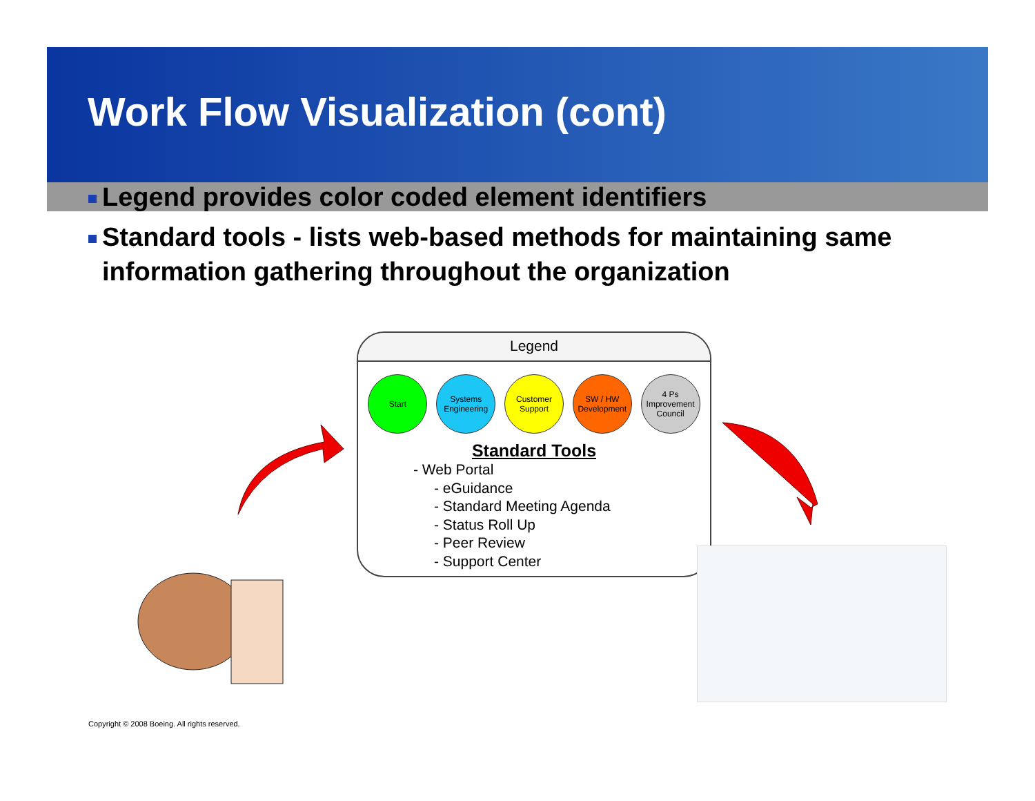Work Flow Visualization (cont)
Legend provides color coded element identifiers
Standard tools - lists web-based methods for maintaining same information gathering throughout the organization
Legend
Start Systems Engineering
Customer Support
SW / HW Development
4 Ps Improvement Council
Standard Tools
- Web Portal
- eGuidance
- Standard Meeting Agenda
- Status Roll Up
- Peer Review
- Support Center
Copyright © 2008 Boeing. All rights reserved.